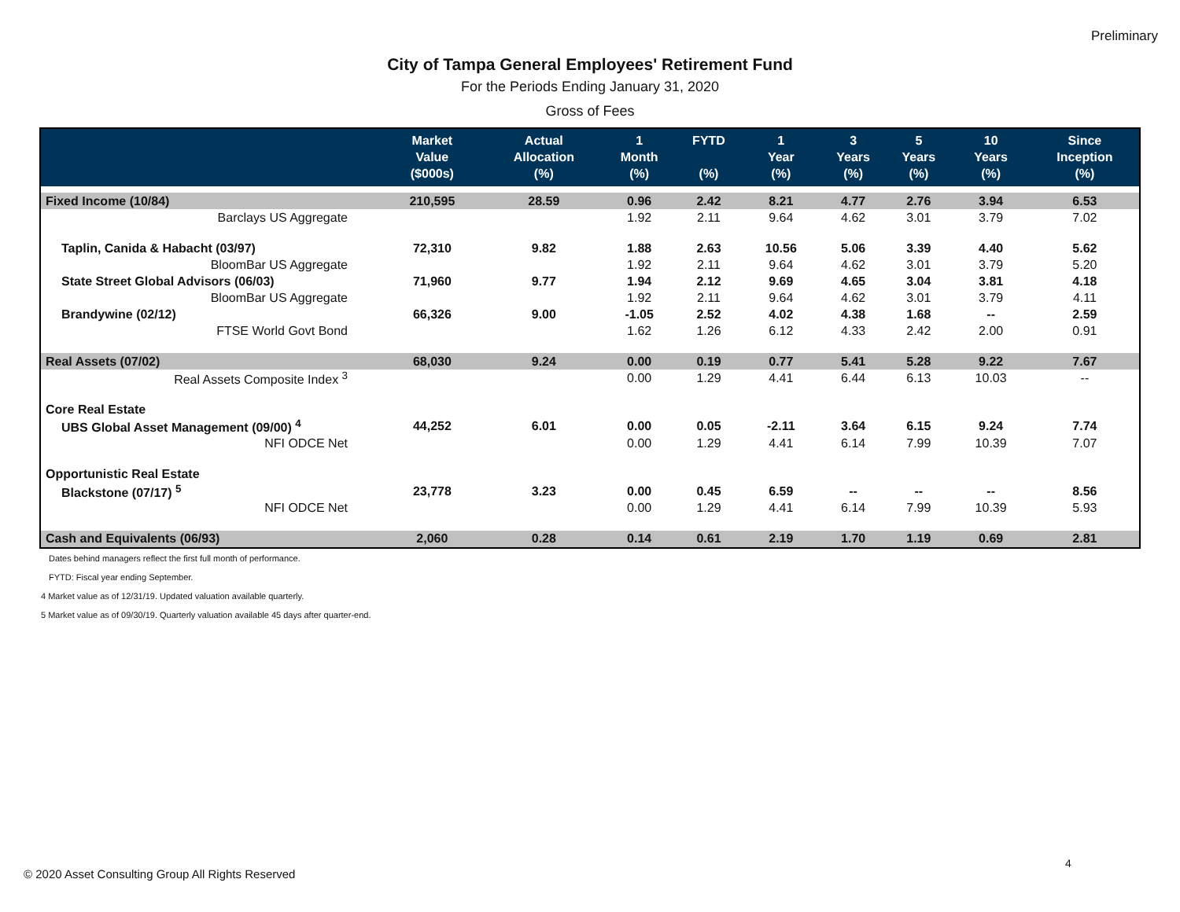Preliminary
City of Tampa General Employees' Retirement Fund
For the Periods Ending January 31, 2020
Gross of Fees
| | Market Value ($000s) | Actual Allocation (%) | 1 Month (%) | FYTD (%) | 1 Year (%) | 3 Years (%) | 5 Years (%) | 10 Years (%) | Since Inception (%) |
| --- | --- | --- | --- | --- | --- | --- | --- | --- | --- |
| Fixed Income (10/84) | 210,595 | 28.59 | 0.96 | 2.42 | 8.21 | 4.77 | 2.76 | 3.94 | 6.53 |
| Barclays US Aggregate | | | 1.92 | 2.11 | 9.64 | 4.62 | 3.01 | 3.79 | 7.02 |
| Taplin, Canida & Habacht (03/97) | 72,310 | 9.82 | 1.88 | 2.63 | 10.56 | 5.06 | 3.39 | 4.40 | 5.62 |
| BloomBar US Aggregate | | | 1.92 | 2.11 | 9.64 | 4.62 | 3.01 | 3.79 | 5.20 |
| State Street Global Advisors (06/03) | 71,960 | 9.77 | 1.94 | 2.12 | 9.69 | 4.65 | 3.04 | 3.81 | 4.18 |
| BloomBar US Aggregate | | | 1.92 | 2.11 | 9.64 | 4.62 | 3.01 | 3.79 | 4.11 |
| Brandywine (02/12) | 66,326 | 9.00 | -1.05 | 2.52 | 4.02 | 4.38 | 1.68 | -- | 2.59 |
| FTSE World Govt Bond | | | 1.62 | 1.26 | 6.12 | 4.33 | 2.42 | 2.00 | 0.91 |
| Real Assets (07/02) | 68,030 | 9.24 | 0.00 | 0.19 | 0.77 | 5.41 | 5.28 | 9.22 | 7.67 |
| Real Assets Composite Index <sup>3</sup> | | | 0.00 | 1.29 | 4.41 | 6.44 | 6.13 | 10.03 | -- |
| Core Real Estate | | | | | | | | | |
| UBS Global Asset Management (09/00) <sup>4</sup> | 44,252 | 6.01 | 0.00 | 0.05 | -2.11 | 3.64 | 6.15 | 9.24 | 7.74 |
| NFI ODCE Net | | | 0.00 | 1.29 | 4.41 | 6.14 | 7.99 | 10.39 | 7.07 |
| Opportunistic Real Estate | | | | | | | | | |
| Blackstone (07/17) <sup>5</sup> | 23,778 | 3.23 | 0.00 | 0.45 | 6.59 | -- | -- | -- | 8.56 |
| NFI ODCE Net | | | 0.00 | 1.29 | 4.41 | 6.14 | 7.99 | 10.39 | 5.93 |
| Cash and Equivalents (06/93) | 2,060 | 0.28 | 0.14 | 0.61 | 2.19 | 1.70 | 1.19 | 0.69 | 2.81 |
Dates behind managers reflect the first full month of performance.
FYTD: Fiscal year ending September.
4 Market value as of 12/31/19. Updated valuation available quarterly.
5 Market value as of 09/30/19. Quarterly valuation available 45 days after quarter-end.
4
© 2020 Asset Consulting Group All Rights Reserved